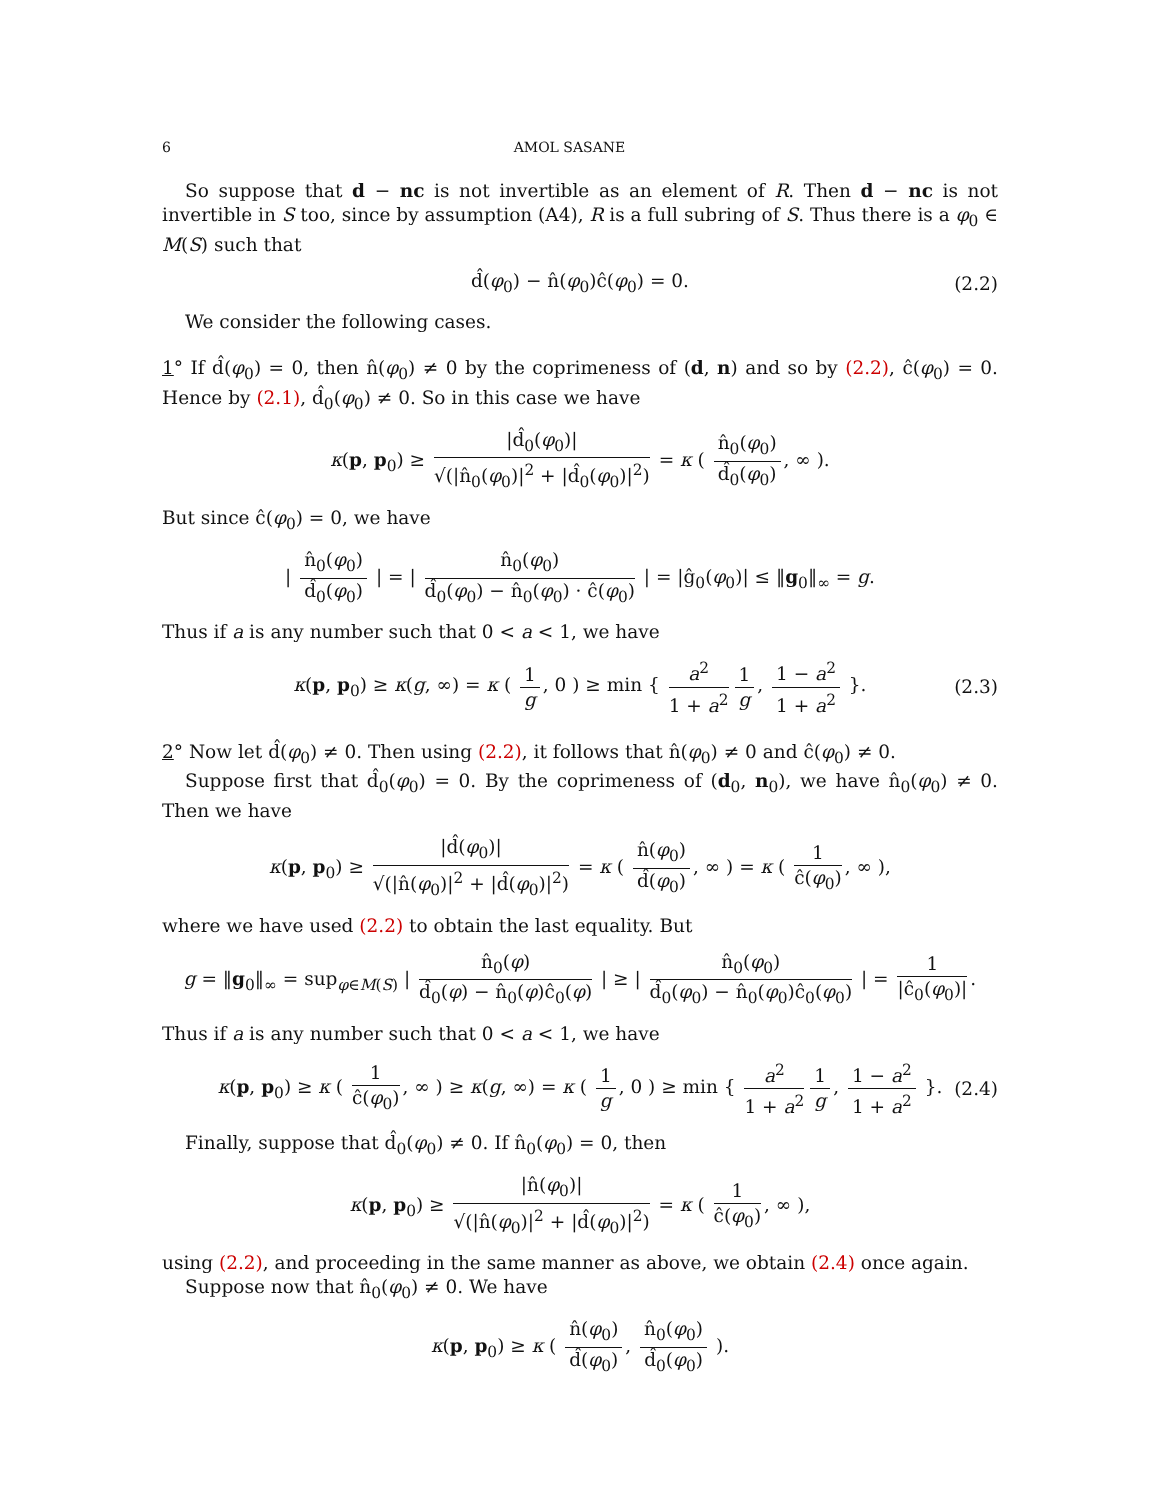6 AMOL SASANE
So suppose that d − nc is not invertible as an element of R. Then d − nc is not invertible in S too, since by assumption (A4), R is a full subring of S. Thus there is a φ<sub>0</sub> ∈ M(S) such that
d̂(φ<sub>0</sub>) − n̂(φ<sub>0</sub>)ĉ(φ<sub>0</sub>) = 0. (2.2)
We consider the following cases.
1° If d̂(φ<sub>0</sub>) = 0, then n̂(φ<sub>0</sub>) ≠ 0 by the coprimeness of (d, n) and so by (2.2), ĉ(φ<sub>0</sub>) = 0. Hence by (2.1), d̂<sub>0</sub>(φ<sub>0</sub>) ≠ 0. So in this case we have
κ(p, p<sub>0</sub>) ≥ |d̂<sub>0</sub>(φ<sub>0</sub>)| √(|n̂<sub>0</sub>(φ<sub>0</sub>)|<sup>2</sup> + |d̂<sub>0</sub>(φ<sub>0</sub>)|<sup>2</sup>) = κ ( n̂<sub>0</sub>(φ<sub>0</sub>) d̂<sub>0</sub>(φ<sub>0</sub>), ∞ ).
But since ĉ(φ<sub>0</sub>) = 0, we have
| n̂<sub>0</sub>(φ<sub>0</sub>) d̂<sub>0</sub>(φ<sub>0</sub>) | = | n̂<sub>0</sub>(φ<sub>0</sub>) d̂<sub>0</sub>(φ<sub>0</sub>) − n̂<sub>0</sub>(φ<sub>0</sub>) · ĉ(φ<sub>0</sub>) | = |ĝ<sub>0</sub>(φ<sub>0</sub>)| ≤ ‖g<sub>0</sub>‖<sub>∞</sub> = g.
Thus if a is any number such that 0 < a < 1, we have
κ(p, p<sub>0</sub>) ≥ κ(g, ∞) = κ ( 1 g, 0 ) ≥ min { a<sup>2</sup> 1 + a<sup>2</sup> 1 g, 1 − a<sup>2</sup> 1 + a<sup>2</sup> }. (2.3)
2° Now let d̂(φ<sub>0</sub>) ≠ 0. Then using (2.2), it follows that n̂(φ<sub>0</sub>) ≠ 0 and ĉ(φ<sub>0</sub>) ≠ 0.
Suppose first that d̂<sub>0</sub>(φ<sub>0</sub>) = 0. By the coprimeness of (d<sub>0</sub>, n<sub>0</sub>), we have n̂<sub>0</sub>(φ<sub>0</sub>) ≠ 0. Then we have
κ(p, p<sub>0</sub>) ≥ |d̂(φ<sub>0</sub>)| √(|n̂(φ<sub>0</sub>)|<sup>2</sup> + |d̂(φ<sub>0</sub>)|<sup>2</sup>) = κ ( n̂(φ<sub>0</sub>) d̂(φ<sub>0</sub>), ∞ ) = κ ( 1 ĉ(φ<sub>0</sub>), ∞ ),
where we have used (2.2) to obtain the last equality. But
g = ‖g<sub>0</sub>‖<sub>∞</sub> = sup<sub>φ∈M(S)</sub> | n̂<sub>0</sub>(φ) d̂<sub>0</sub>(φ) − n̂<sub>0</sub>(φ)ĉ<sub>0</sub>(φ) | ≥ | n̂<sub>0</sub>(φ<sub>0</sub>) d̂<sub>0</sub>(φ<sub>0</sub>) − n̂<sub>0</sub>(φ<sub>0</sub>)ĉ<sub>0</sub>(φ<sub>0</sub>) | = 1 |ĉ<sub>0</sub>(φ<sub>0</sub>)|.
Thus if a is any number such that 0 < a < 1, we have
κ(p, p<sub>0</sub>) ≥ κ ( 1 ĉ(φ<sub>0</sub>), ∞ ) ≥ κ(g, ∞) = κ ( 1 g, 0 ) ≥ min { a<sup>2</sup> 1 + a<sup>2</sup> 1 g, 1 − a<sup>2</sup> 1 + a<sup>2</sup> }. (2.4)
Finally, suppose that d̂<sub>0</sub>(φ<sub>0</sub>) ≠ 0. If n̂<sub>0</sub>(φ<sub>0</sub>) = 0, then
κ(p, p<sub>0</sub>) ≥ |n̂(φ<sub>0</sub>)| √(|n̂(φ<sub>0</sub>)|<sup>2</sup> + |d̂(φ<sub>0</sub>)|<sup>2</sup>) = κ ( 1 ĉ(φ<sub>0</sub>), ∞ ),
using (2.2), and proceeding in the same manner as above, we obtain (2.4) once again.
Suppose now that n̂<sub>0</sub>(φ<sub>0</sub>) ≠ 0. We have
κ(p, p<sub>0</sub>) ≥ κ ( n̂(φ<sub>0</sub>) d̂(φ<sub>0</sub>), n̂<sub>0</sub>(φ<sub>0</sub>) d̂<sub>0</sub>(φ<sub>0</sub>) ).